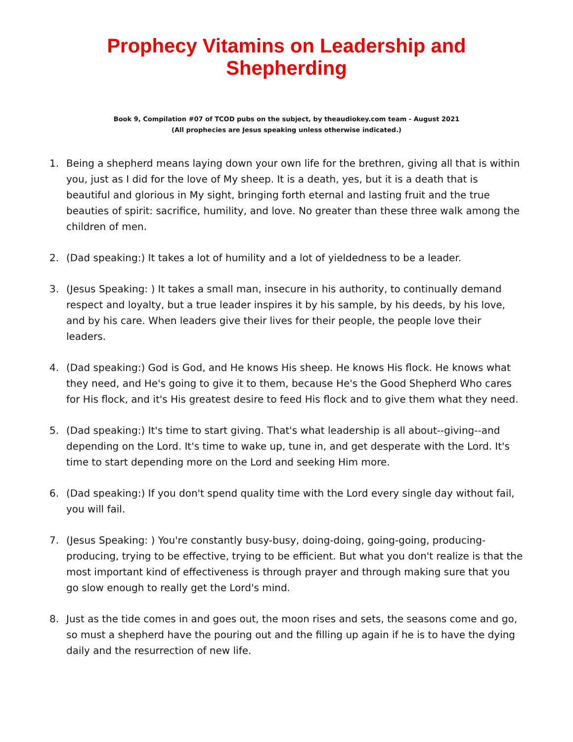Prophecy Vitamins on Leadership and Shepherding
Book 9, Compilation #07 of TCOD pubs on the subject, by theaudiokey.com team - August 2021
(All prophecies are Jesus speaking unless otherwise indicated.)
1. Being a shepherd means laying down your own life for the brethren, giving all that is within you, just as I did for the love of My sheep. It is a death, yes, but it is a death that is beautiful and glorious in My sight, bringing forth eternal and lasting fruit and the true beauties of spirit: sacrifice, humility, and love. No greater than these three walk among the children of men.
2. (Dad speaking:) It takes a lot of humility and a lot of yieldedness to be a leader.
3. (Jesus Speaking: ) It takes a small man, insecure in his authority, to continually demand respect and loyalty, but a true leader inspires it by his sample, by his deeds, by his love, and by his care. When leaders give their lives for their people, the people love their leaders.
4. (Dad speaking:) God is God, and He knows His sheep. He knows His flock. He knows what they need, and He's going to give it to them, because He's the Good Shepherd Who cares for His flock, and it's His greatest desire to feed His flock and to give them what they need.
5. (Dad speaking:) It's time to start giving. That's what leadership is all about--giving--and depending on the Lord. It's time to wake up, tune in, and get desperate with the Lord. It's time to start depending more on the Lord and seeking Him more.
6. (Dad speaking:) If you don't spend quality time with the Lord every single day without fail, you will fail.
7. (Jesus Speaking: ) You're constantly busy-busy, doing-doing, going-going, producing-producing, trying to be effective, trying to be efficient. But what you don't realize is that the most important kind of effectiveness is through prayer and through making sure that you go slow enough to really get the Lord's mind.
8. Just as the tide comes in and goes out, the moon rises and sets, the seasons come and go, so must a shepherd have the pouring out and the filling up again if he is to have the dying daily and the resurrection of new life.